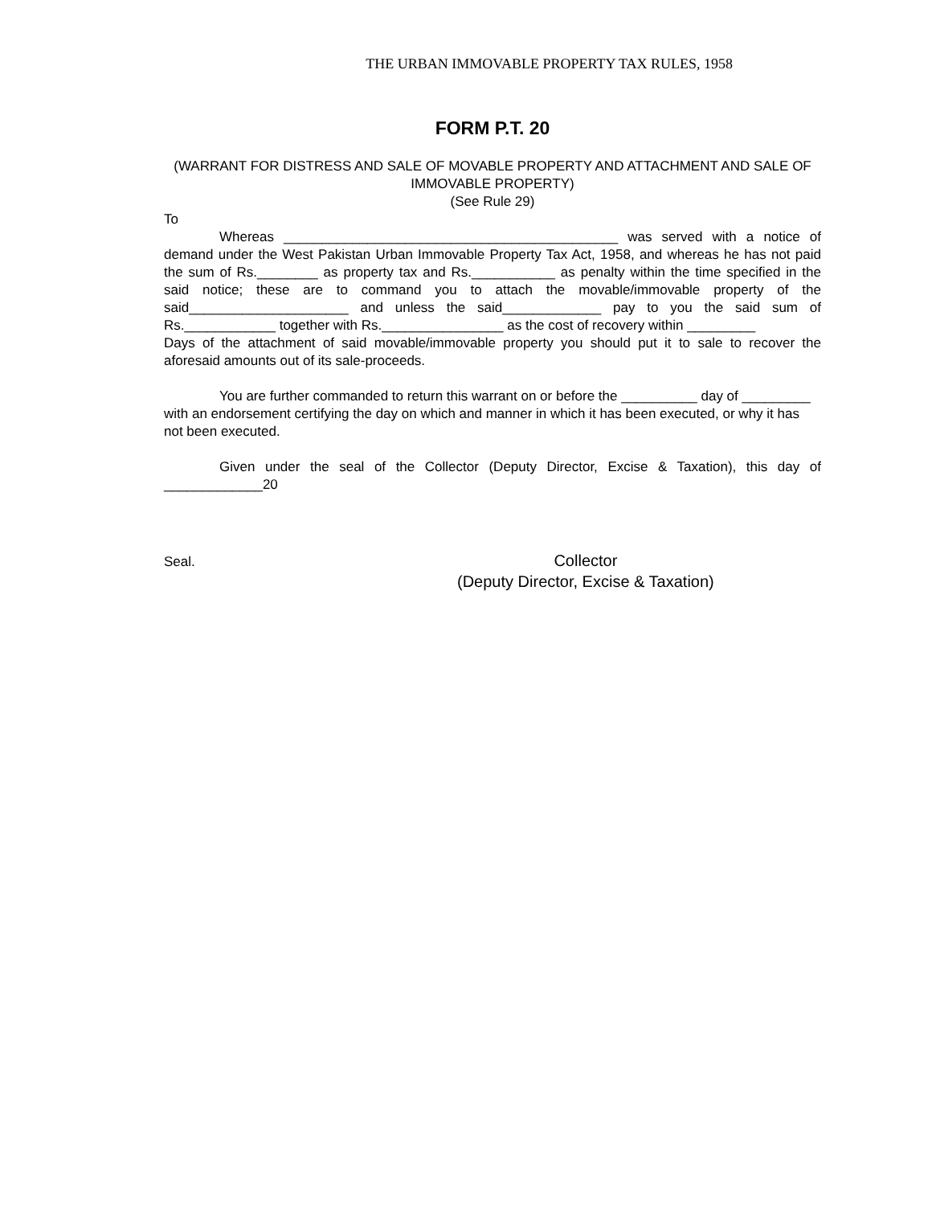THE URBAN IMMOVABLE PROPERTY TAX RULES, 1958
FORM P.T. 20
(WARRANT FOR DISTRESS AND SALE OF MOVABLE PROPERTY AND ATTACHMENT AND SALE OF IMMOVABLE PROPERTY)
(See Rule 29)
To
Whereas ____________________________________________ was served with a notice of demand under the West Pakistan Urban Immovable Property Tax Act, 1958, and whereas he has not paid the sum of Rs.________ as property tax and Rs.___________ as penalty within the time specified in the said notice; these are to command you to attach the movable/immovable property of the said_____________________ and unless the said_____________ pay to you the said sum of Rs.____________ together with Rs.________________ as the cost of recovery within _________
Days of the attachment of said movable/immovable property you should put it to sale to recover the aforesaid amounts out of its sale-proceeds.
You are further commanded to return this warrant on or before the __________ day of _________ with an endorsement certifying the day on which and manner in which it has been executed, or why it has not been executed.
Given under the seal of the Collector (Deputy Director, Excise & Taxation), this day of _____________20
Seal.
Collector
(Deputy Director, Excise & Taxation)